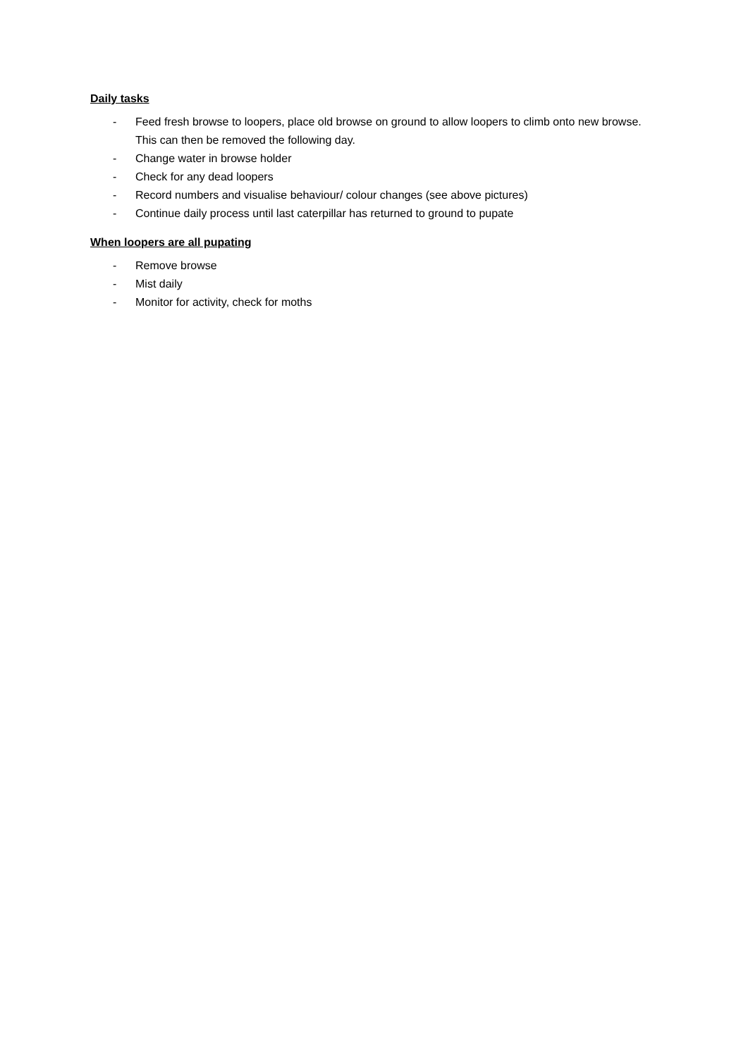Daily tasks
- Feed fresh browse to loopers, place old browse on ground to allow loopers to climb onto new browse. This can then be removed the following day.
- Change water in browse holder
- Check for any dead loopers
- Record numbers and visualise behaviour/ colour changes (see above pictures)
- Continue daily process until last caterpillar has returned to ground to pupate
When loopers are all pupating
- Remove browse
- Mist daily
- Monitor for activity, check for moths